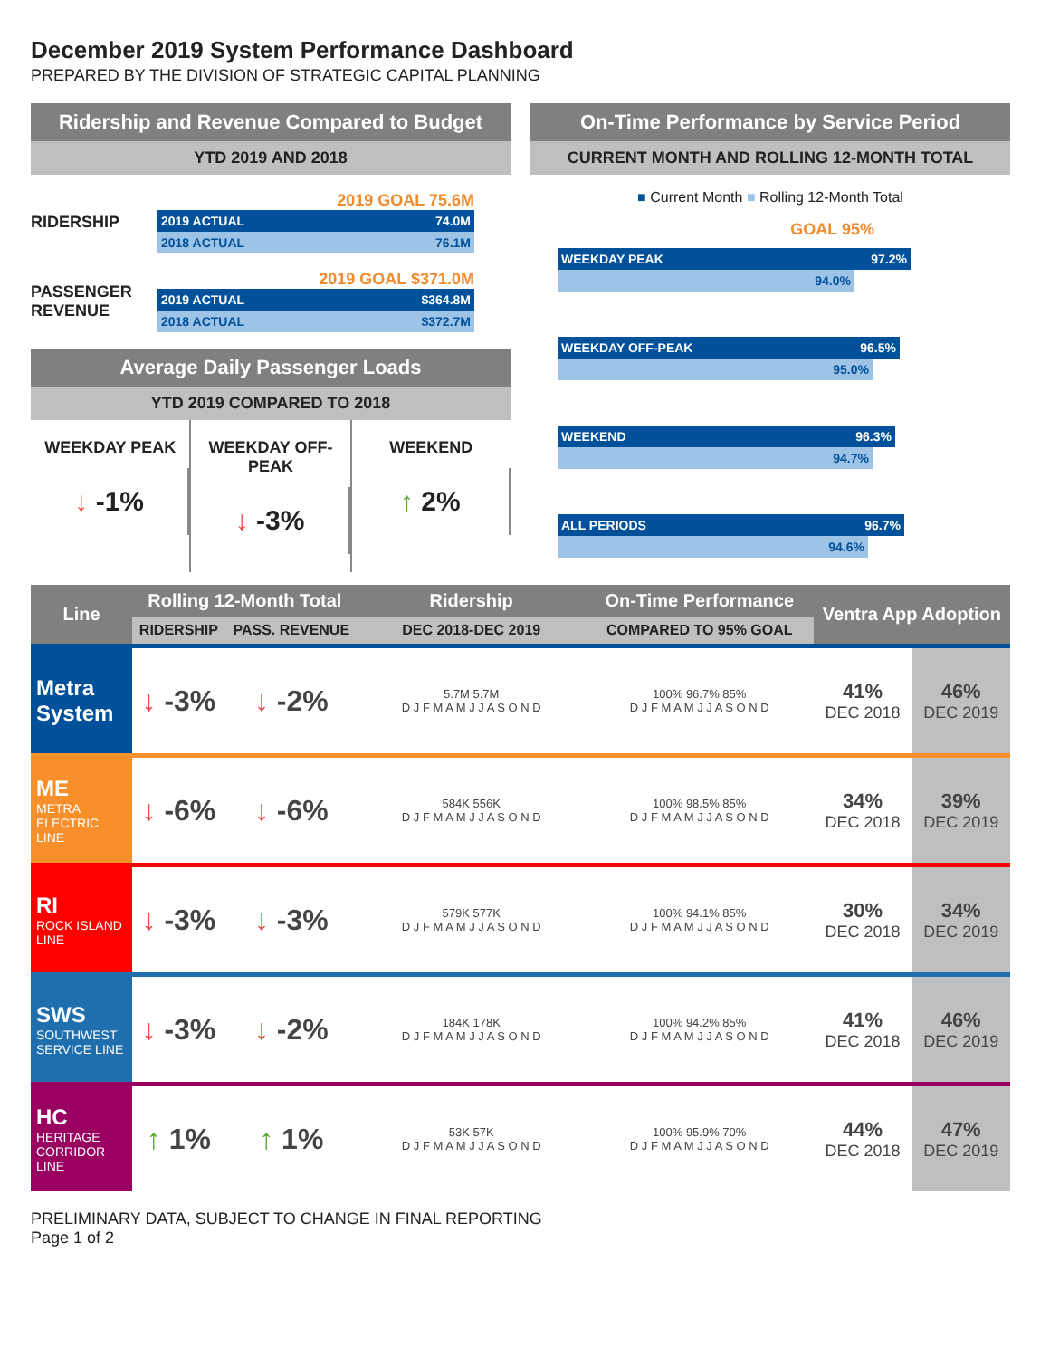December 2019 System Performance Dashboard
PREPARED BY THE DIVISION OF STRATEGIC CAPITAL PLANNING
Ridership and Revenue Compared to Budget
YTD 2019 AND 2018
RIDERSHIP
2019 GOAL 75.6M
2019 ACTUAL 74.0M
2018 ACTUAL 76.1M
PASSENGER REVENUE
2019 GOAL $371.0M
2019 ACTUAL $364.8M
2018 ACTUAL $372.7M
Average Daily Passenger Loads
YTD 2019 COMPARED TO 2018
WEEKDAY PEAK
↓ -1%
WEEKDAY OFF-PEAK
↓ -3%
WEEKEND
↑ 2%
On-Time Performance by Service Period
CURRENT MONTH AND ROLLING 12-MONTH TOTAL
■ Current Month ■ Rolling 12-Month Total
GOAL 95%
WEEKDAY PEAK 97.2%
94.0%
WEEKDAY OFF-PEAK 96.5%
95.0%
WEEKEND 96.3%
94.7%
ALL PERIODS 96.7%
94.6%
| Line | Rolling 12-Month Total | | Ridership | On-Time Performance | Ventra App Adoption | |
| --- | --- | --- | --- | --- | --- | --- |
| | RIDERSHIP | PASS. REVENUE | DEC 2018-DEC 2019 | COMPARED TO 95% GOAL | | |
| Metra System | ↓ -3% | ↓ -2% | 5.7M 5.7M D J F M A M J J A S O N D | 100% 96.7% 85% D J F M A M J J A S O N D | 41% DEC 2018 | 46% DEC 2019 |
| ME METRA ELECTRIC LINE | ↓ -6% | ↓ -6% | 584K 556K D J F M A M J J A S O N D | 100% 98.5% 85% D J F M A M J J A S O N D | 34% DEC 2018 | 39% DEC 2019 |
| RI ROCK ISLAND LINE | ↓ -3% | ↓ -3% | 579K 577K D J F M A M J J A S O N D | 100% 94.1% 85% D J F M A M J J A S O N D | 30% DEC 2018 | 34% DEC 2019 |
| SWS SOUTHWEST SERVICE LINE | ↓ -3% | ↓ -2% | 184K 178K D J F M A M J J A S O N D | 100% 94.2% 85% D J F M A M J J A S O N D | 41% DEC 2018 | 46% DEC 2019 |
| HC HERITAGE CORRIDOR LINE | ↑ 1% | ↑ 1% | 53K 57K D J F M A M J J A S O N D | 100% 95.9% 70% D J F M A M J J A S O N D | 44% DEC 2018 | 47% DEC 2019 |
PRELIMINARY DATA, SUBJECT TO CHANGE IN FINAL REPORTING
Page 1 of 2